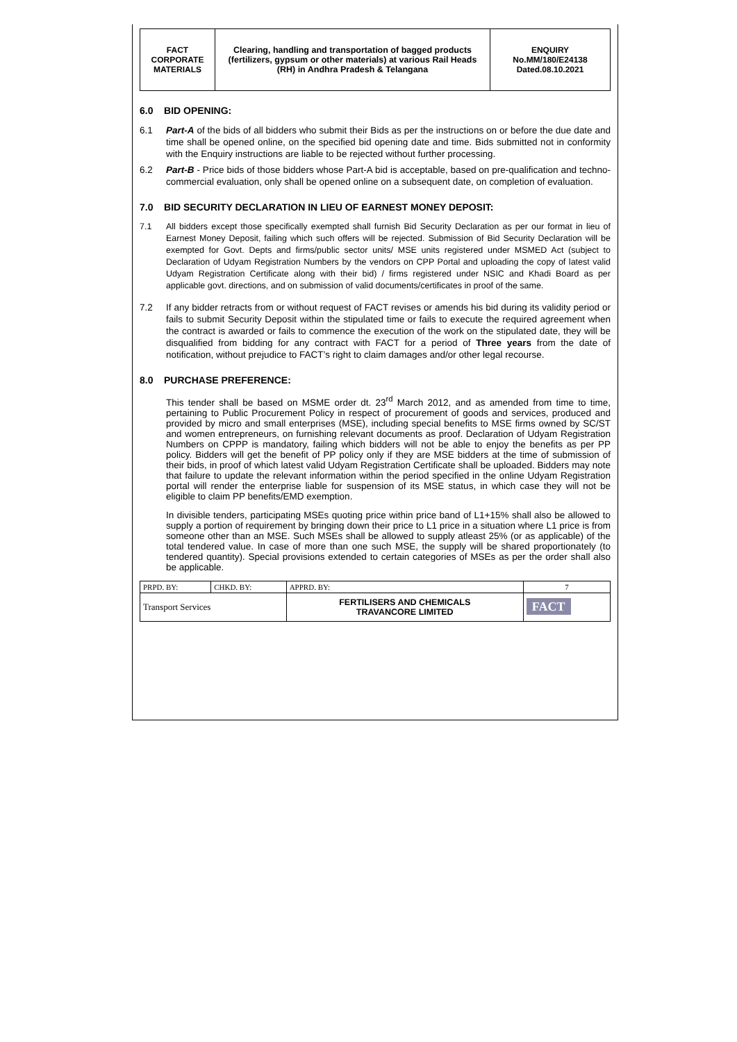| FACT CORPORATE MATERIALS | Clearing, handling and transportation of bagged products (fertilizers, gypsum or other materials) at various Rail Heads (RH) in Andhra Pradesh & Telangana | ENQUIRY No.MM/180/E24138 Dated.08.10.2021 |
6.0 BID OPENING:
6.1 Part-A of the bids of all bidders who submit their Bids as per the instructions on or before the due date and time shall be opened online, on the specified bid opening date and time. Bids submitted not in conformity with the Enquiry instructions are liable to be rejected without further processing.
6.2 Part-B - Price bids of those bidders whose Part-A bid is acceptable, based on pre-qualification and techno-commercial evaluation, only shall be opened online on a subsequent date, on completion of evaluation.
7.0 BID SECURITY DECLARATION IN LIEU OF EARNEST MONEY DEPOSIT:
7.1 All bidders except those specifically exempted shall furnish Bid Security Declaration as per our format in lieu of Earnest Money Deposit, failing which such offers will be rejected. Submission of Bid Security Declaration will be exempted for Govt. Depts and firms/public sector units/ MSE units registered under MSMED Act (subject to Declaration of Udyam Registration Numbers by the vendors on CPP Portal and uploading the copy of latest valid Udyam Registration Certificate along with their bid) / firms registered under NSIC and Khadi Board as per applicable govt. directions, and on submission of valid documents/certificates in proof of the same.
7.2 If any bidder retracts from or without request of FACT revises or amends his bid during its validity period or fails to submit Security Deposit within the stipulated time or fails to execute the required agreement when the contract is awarded or fails to commence the execution of the work on the stipulated date, they will be disqualified from bidding for any contract with FACT for a period of Three years from the date of notification, without prejudice to FACT’s right to claim damages and/or other legal recourse.
8.0 PURCHASE PREFERENCE:
This tender shall be based on MSME order dt. 23<sup>rd</sup> March 2012, and as amended from time to time, pertaining to Public Procurement Policy in respect of procurement of goods and services, produced and provided by micro and small enterprises (MSE), including special benefits to MSE firms owned by SC/ST and women entrepreneurs, on furnishing relevant documents as proof. Declaration of Udyam Registration Numbers on CPPP is mandatory, failing which bidders will not be able to enjoy the benefits as per PP policy. Bidders will get the benefit of PP policy only if they are MSE bidders at the time of submission of their bids, in proof of which latest valid Udyam Registration Certificate shall be uploaded. Bidders may note that failure to update the relevant information within the period specified in the online Udyam Registration portal will render the enterprise liable for suspension of its MSE status, in which case they will not be eligible to claim PP benefits/EMD exemption.
In divisible tenders, participating MSEs quoting price within price band of L1+15% shall also be allowed to supply a portion of requirement by bringing down their price to L1 price in a situation where L1 price is from someone other than an MSE. Such MSEs shall be allowed to supply atleast 25% (or as applicable) of the total tendered value. In case of more than one such MSE, the supply will be shared proportionately (to tendered quantity). Special provisions extended to certain categories of MSEs as per the order shall also be applicable.
| PRPD. BY: | CHKD. BY: | APPRD. BY: | 7 |
| Transport Services | | FERTILISERS AND CHEMICALS TRAVANCORE LIMITED | FACT |